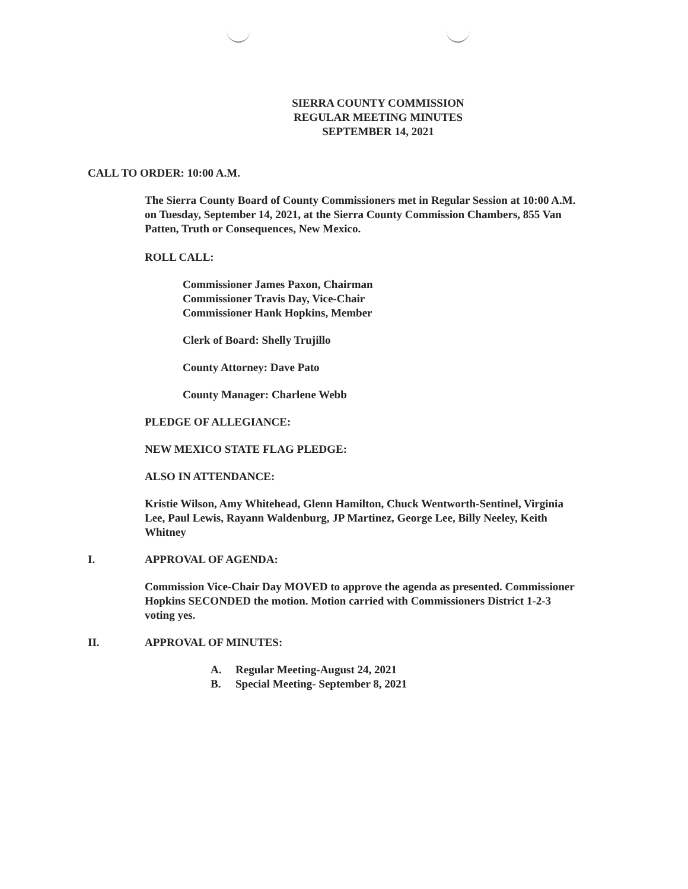SIERRA COUNTY COMMISSION
REGULAR MEETING MINUTES
SEPTEMBER 14, 2021
CALL TO ORDER: 10:00 A.M.
The Sierra County Board of County Commissioners met in Regular Session at 10:00 A.M. on Tuesday, September 14, 2021, at the Sierra County Commission Chambers, 855 Van Patten, Truth or Consequences, New Mexico.
ROLL CALL:
Commissioner James Paxon, Chairman
Commissioner Travis Day, Vice-Chair
Commissioner Hank Hopkins, Member
Clerk of Board: Shelly Trujillo
County Attorney: Dave Pato
County Manager: Charlene Webb
PLEDGE OF ALLEGIANCE:
NEW MEXICO STATE FLAG PLEDGE:
ALSO IN ATTENDANCE:
Kristie Wilson, Amy Whitehead, Glenn Hamilton, Chuck Wentworth-Sentinel, Virginia Lee, Paul Lewis, Rayann Waldenburg, JP Martinez, George Lee, Billy Neeley, Keith Whitney
I. APPROVAL OF AGENDA:
Commission Vice-Chair Day MOVED to approve the agenda as presented. Commissioner Hopkins SECONDED the motion. Motion carried with Commissioners District 1-2-3 voting yes.
II. APPROVAL OF MINUTES:
A. Regular Meeting-August 24, 2021
B. Special Meeting- September 8, 2021